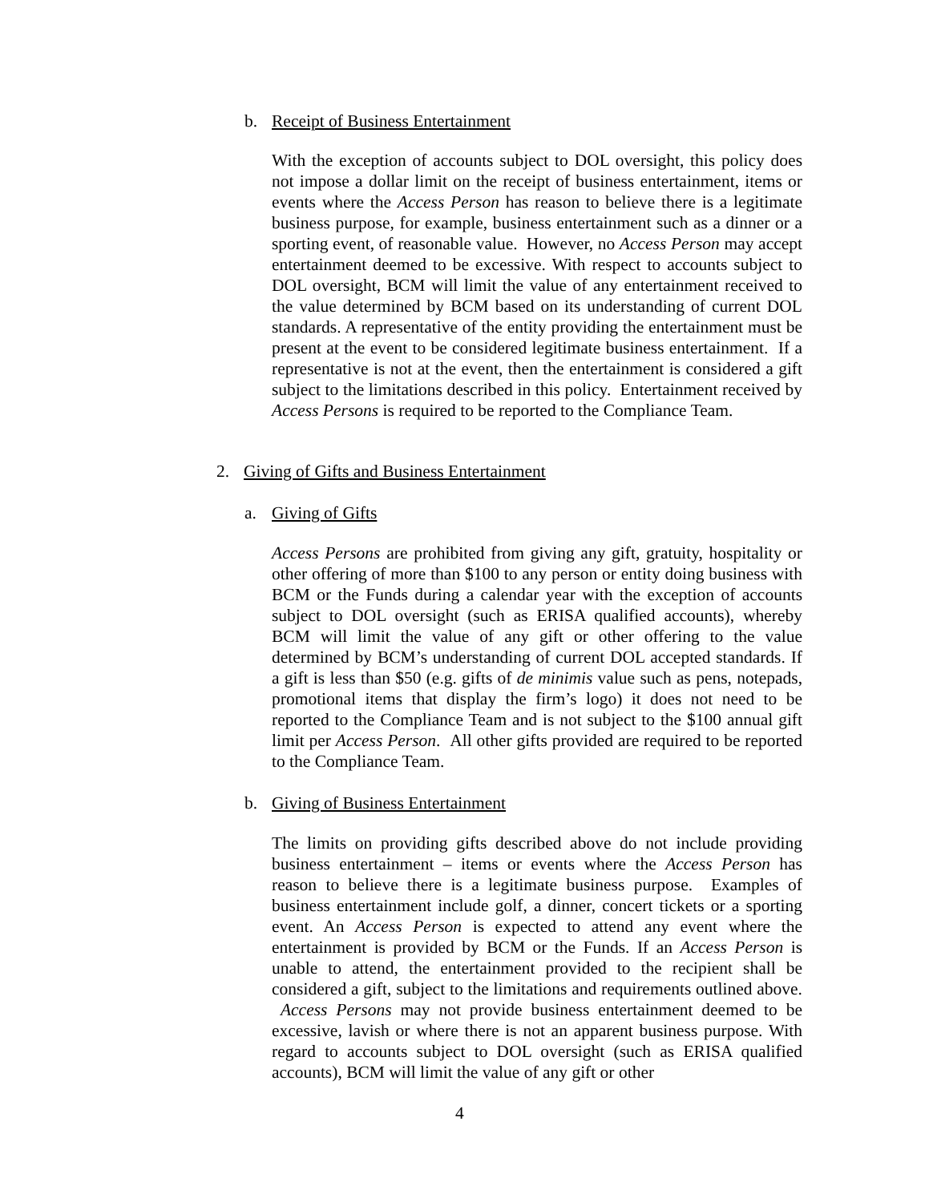b. Receipt of Business Entertainment
With the exception of accounts subject to DOL oversight, this policy does not impose a dollar limit on the receipt of business entertainment, items or events where the Access Person has reason to believe there is a legitimate business purpose, for example, business entertainment such as a dinner or a sporting event, of reasonable value. However, no Access Person may accept entertainment deemed to be excessive. With respect to accounts subject to DOL oversight, BCM will limit the value of any entertainment received to the value determined by BCM based on its understanding of current DOL standards. A representative of the entity providing the entertainment must be present at the event to be considered legitimate business entertainment. If a representative is not at the event, then the entertainment is considered a gift subject to the limitations described in this policy. Entertainment received by Access Persons is required to be reported to the Compliance Team.
2. Giving of Gifts and Business Entertainment
a. Giving of Gifts
Access Persons are prohibited from giving any gift, gratuity, hospitality or other offering of more than $100 to any person or entity doing business with BCM or the Funds during a calendar year with the exception of accounts subject to DOL oversight (such as ERISA qualified accounts), whereby BCM will limit the value of any gift or other offering to the value determined by BCM’s understanding of current DOL accepted standards. If a gift is less than $50 (e.g. gifts of de minimis value such as pens, notepads, promotional items that display the firm’s logo) it does not need to be reported to the Compliance Team and is not subject to the $100 annual gift limit per Access Person. All other gifts provided are required to be reported to the Compliance Team.
b. Giving of Business Entertainment
The limits on providing gifts described above do not include providing business entertainment – items or events where the Access Person has reason to believe there is a legitimate business purpose. Examples of business entertainment include golf, a dinner, concert tickets or a sporting event. An Access Person is expected to attend any event where the entertainment is provided by BCM or the Funds. If an Access Person is unable to attend, the entertainment provided to the recipient shall be considered a gift, subject to the limitations and requirements outlined above. Access Persons may not provide business entertainment deemed to be excessive, lavish or where there is not an apparent business purpose. With regard to accounts subject to DOL oversight (such as ERISA qualified accounts), BCM will limit the value of any gift or other
4